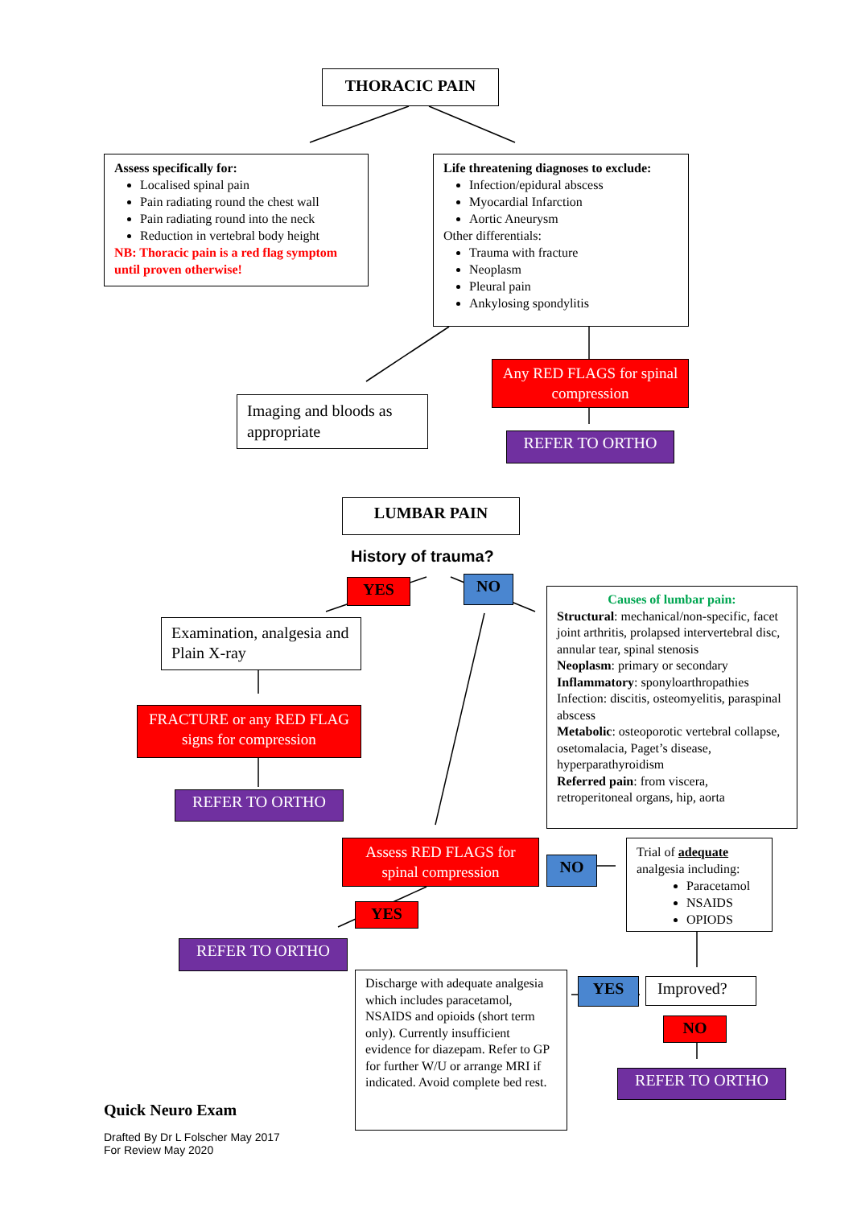THORACIC PAIN
Assess specifically for:
Localised spinal pain
Pain radiating round the chest wall
Pain radiating round into the neck
Reduction in vertebral body height
NB: Thoracic pain is a red flag symptom until proven otherwise!
Life threatening diagnoses to exclude:
Infection/epidural abscess
Myocardial Infarction
Aortic Aneurysm
Other differentials:
Trauma with fracture
Neoplasm
Pleural pain
Ankylosing spondylitis
Imaging and bloods as appropriate
Any RED FLAGS for spinal compression
REFER TO ORTHO
LUMBAR PAIN
History of trauma?
YES NO
Causes of lumbar pain:
Structural: mechanical/non-specific, facet joint arthritis, prolapsed intervertebral disc, annular tear, spinal stenosis
Neoplasm: primary or secondary
Inflammatory: sponyloarthropathies
Infection: discitis, osteomyelitis, paraspinal abscess
Metabolic: osteoporotic vertebral collapse, osetomalacia, Paget’s disease, hyperparathyroidism
Referred pain: from viscera, retroperitoneal organs, hip, aorta
Examination, analgesia and Plain X-ray
FRACTURE or any RED FLAG signs for compression
REFER TO ORTHO
Assess RED FLAGS for spinal compression
NO
Trial of adequate analgesia including:
Paracetamol
NSAIDS
OPIODS
YES
REFER TO ORTHO
Discharge with adequate analgesia which includes paracetamol, NSAIDS and opioids (short term only). Currently insufficient evidence for diazepam. Refer to GP for further W/U or arrange MRI if indicated. Avoid complete bed rest.
YES Improved?
NO
REFER TO ORTHO
Quick Neuro Exam
Drafted By Dr L Folscher May 2017
For Review May 2020